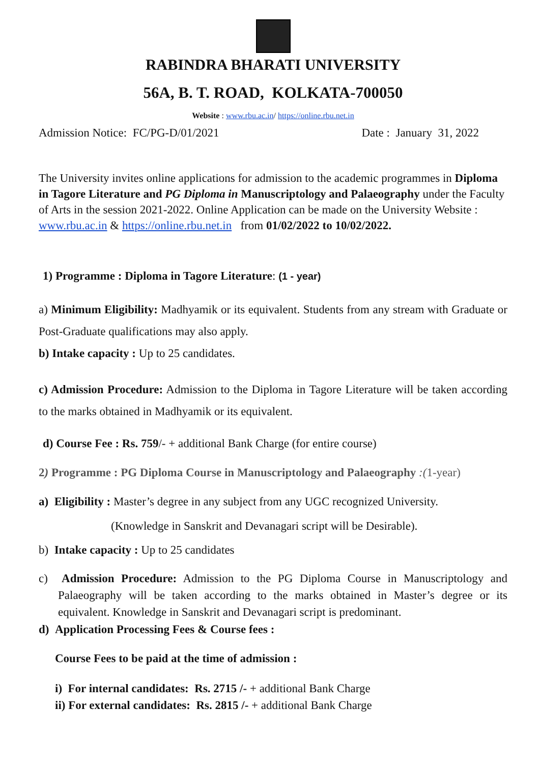RABINDRA BHARATI UNIVERSITY
56A, B. T. ROAD, KOLKATA-700050
Website : www.rbu.ac.in/ https://online.rbu.net.in
Admission Notice: FC/PG-D/01/2021 Date : January 31, 2022
The University invites online applications for admission to the academic programmes in Diploma in Tagore Literature and PG Diploma in Manuscriptology and Palaeography under the Faculty of Arts in the session 2021-2022. Online Application can be made on the University Website : www.rbu.ac.in & https://online.rbu.net.in from 01/02/2022 to 10/02/2022.
1) Programme : Diploma in Tagore Literature: (1 - year)
a) Minimum Eligibility: Madhyamik or its equivalent. Students from any stream with Graduate or Post-Graduate qualifications may also apply.
b) Intake capacity : Up to 25 candidates.
c) Admission Procedure: Admission to the Diploma in Tagore Literature will be taken according to the marks obtained in Madhyamik or its equivalent.
d) Course Fee : Rs. 759/- + additional Bank Charge (for entire course)
2) Programme : PG Diploma Course in Manuscriptology and Palaeography :(1-year)
a) Eligibility : Master’s degree in any subject from any UGC recognized University.
(Knowledge in Sanskrit and Devanagari script will be Desirable).
b) Intake capacity : Up to 25 candidates
c) Admission Procedure: Admission to the PG Diploma Course in Manuscriptology and Palaeography will be taken according to the marks obtained in Master’s degree or its equivalent. Knowledge in Sanskrit and Devanagari script is predominant.
d) Application Processing Fees & Course fees :
Course Fees to be paid at the time of admission :
i) For internal candidates: Rs. 2715 /- + additional Bank Charge
ii) For external candidates: Rs. 2815 /- + additional Bank Charge